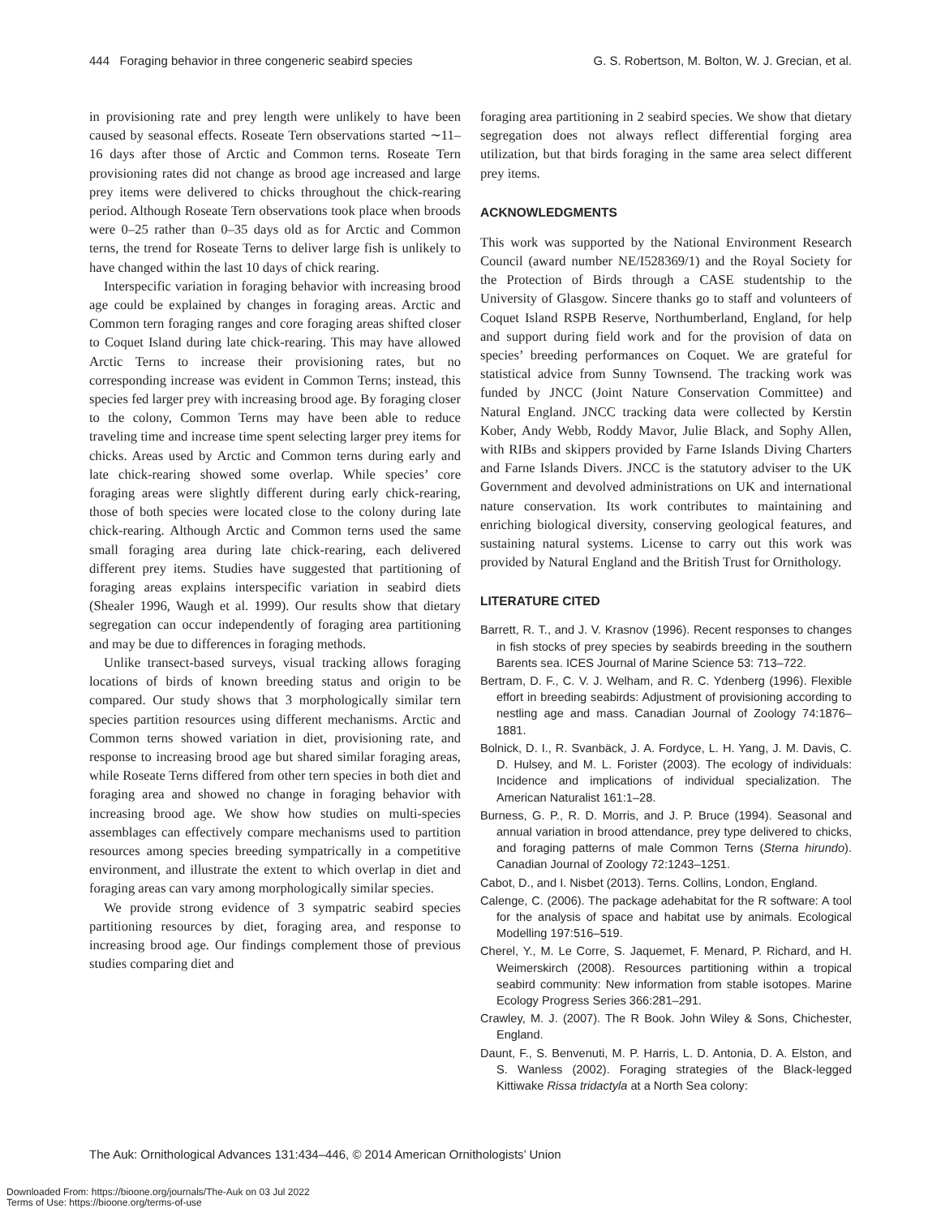444 Foraging behavior in three congeneric seabird species G. S. Robertson, M. Bolton, W. J. Grecian, et al.
in provisioning rate and prey length were unlikely to have been caused by seasonal effects. Roseate Tern observations started ∼11–16 days after those of Arctic and Common terns. Roseate Tern provisioning rates did not change as brood age increased and large prey items were delivered to chicks throughout the chick-rearing period. Although Roseate Tern observations took place when broods were 0–25 rather than 0–35 days old as for Arctic and Common terns, the trend for Roseate Terns to deliver large fish is unlikely to have changed within the last 10 days of chick rearing.
Interspecific variation in foraging behavior with increasing brood age could be explained by changes in foraging areas. Arctic and Common tern foraging ranges and core foraging areas shifted closer to Coquet Island during late chick-rearing. This may have allowed Arctic Terns to increase their provisioning rates, but no corresponding increase was evident in Common Terns; instead, this species fed larger prey with increasing brood age. By foraging closer to the colony, Common Terns may have been able to reduce traveling time and increase time spent selecting larger prey items for chicks. Areas used by Arctic and Common terns during early and late chick-rearing showed some overlap. While species’ core foraging areas were slightly different during early chick-rearing, those of both species were located close to the colony during late chick-rearing. Although Arctic and Common terns used the same small foraging area during late chick-rearing, each delivered different prey items. Studies have suggested that partitioning of foraging areas explains interspecific variation in seabird diets (Shealer 1996, Waugh et al. 1999). Our results show that dietary segregation can occur independently of foraging area partitioning and may be due to differences in foraging methods.
Unlike transect-based surveys, visual tracking allows foraging locations of birds of known breeding status and origin to be compared. Our study shows that 3 morphologically similar tern species partition resources using different mechanisms. Arctic and Common terns showed variation in diet, provisioning rate, and response to increasing brood age but shared similar foraging areas, while Roseate Terns differed from other tern species in both diet and foraging area and showed no change in foraging behavior with increasing brood age. We show how studies on multi-species assemblages can effectively compare mechanisms used to partition resources among species breeding sympatrically in a competitive environment, and illustrate the extent to which overlap in diet and foraging areas can vary among morphologically similar species.
We provide strong evidence of 3 sympatric seabird species partitioning resources by diet, foraging area, and response to increasing brood age. Our findings complement those of previous studies comparing diet and
foraging area partitioning in 2 seabird species. We show that dietary segregation does not always reflect differential forging area utilization, but that birds foraging in the same area select different prey items.
ACKNOWLEDGMENTS
This work was supported by the National Environment Research Council (award number NE/I528369/1) and the Royal Society for the Protection of Birds through a CASE studentship to the University of Glasgow. Sincere thanks go to staff and volunteers of Coquet Island RSPB Reserve, Northumberland, England, for help and support during field work and for the provision of data on species’ breeding performances on Coquet. We are grateful for statistical advice from Sunny Townsend. The tracking work was funded by JNCC (Joint Nature Conservation Committee) and Natural England. JNCC tracking data were collected by Kerstin Kober, Andy Webb, Roddy Mavor, Julie Black, and Sophy Allen, with RIBs and skippers provided by Farne Islands Diving Charters and Farne Islands Divers. JNCC is the statutory adviser to the UK Government and devolved administrations on UK and international nature conservation. Its work contributes to maintaining and enriching biological diversity, conserving geological features, and sustaining natural systems. License to carry out this work was provided by Natural England and the British Trust for Ornithology.
LITERATURE CITED
Barrett, R. T., and J. V. Krasnov (1996). Recent responses to changes in fish stocks of prey species by seabirds breeding in the southern Barents sea. ICES Journal of Marine Science 53: 713–722.
Bertram, D. F., C. V. J. Welham, and R. C. Ydenberg (1996). Flexible effort in breeding seabirds: Adjustment of provisioning according to nestling age and mass. Canadian Journal of Zoology 74:1876–1881.
Bolnick, D. I., R. Svanbäck, J. A. Fordyce, L. H. Yang, J. M. Davis, C. D. Hulsey, and M. L. Forister (2003). The ecology of individuals: Incidence and implications of individual specialization. The American Naturalist 161:1–28.
Burness, G. P., R. D. Morris, and J. P. Bruce (1994). Seasonal and annual variation in brood attendance, prey type delivered to chicks, and foraging patterns of male Common Terns (Sterna hirundo). Canadian Journal of Zoology 72:1243–1251.
Cabot, D., and I. Nisbet (2013). Terns. Collins, London, England.
Calenge, C. (2006). The package adehabitat for the R software: A tool for the analysis of space and habitat use by animals. Ecological Modelling 197:516–519.
Cherel, Y., M. Le Corre, S. Jaquemet, F. Menard, P. Richard, and H. Weimerskirch (2008). Resources partitioning within a tropical seabird community: New information from stable isotopes. Marine Ecology Progress Series 366:281–291.
Crawley, M. J. (2007). The R Book. John Wiley & Sons, Chichester, England.
Daunt, F., S. Benvenuti, M. P. Harris, L. D. Antonia, D. A. Elston, and S. Wanless (2002). Foraging strategies of the Black-legged Kittiwake Rissa tridactyla at a North Sea colony:
The Auk: Ornithological Advances 131:434–446, © 2014 American Ornithologists’ Union
Downloaded From: https://bioone.org/journals/The-Auk on 03 Jul 2022
Terms of Use: https://bioone.org/terms-of-use